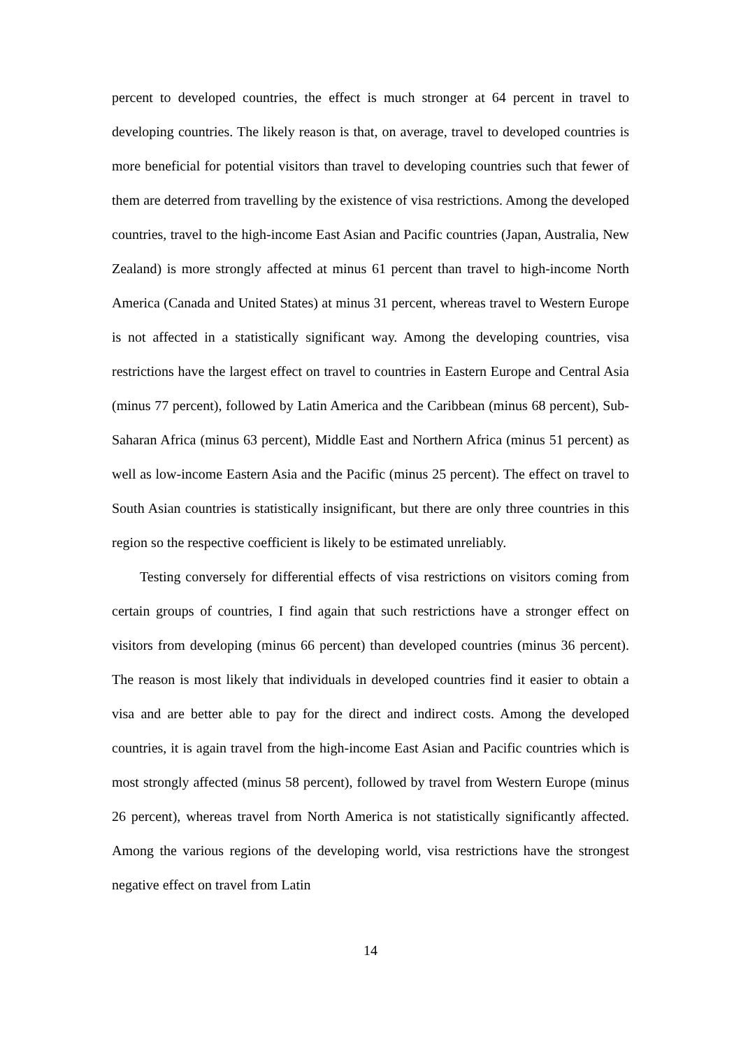percent to developed countries, the effect is much stronger at 64 percent in travel to developing countries. The likely reason is that, on average, travel to developed countries is more beneficial for potential visitors than travel to developing countries such that fewer of them are deterred from travelling by the existence of visa restrictions. Among the developed countries, travel to the high-income East Asian and Pacific countries (Japan, Australia, New Zealand) is more strongly affected at minus 61 percent than travel to high-income North America (Canada and United States) at minus 31 percent, whereas travel to Western Europe is not affected in a statistically significant way. Among the developing countries, visa restrictions have the largest effect on travel to countries in Eastern Europe and Central Asia (minus 77 percent), followed by Latin America and the Caribbean (minus 68 percent), Sub-Saharan Africa (minus 63 percent), Middle East and Northern Africa (minus 51 percent) as well as low-income Eastern Asia and the Pacific (minus 25 percent). The effect on travel to South Asian countries is statistically insignificant, but there are only three countries in this region so the respective coefficient is likely to be estimated unreliably.
Testing conversely for differential effects of visa restrictions on visitors coming from certain groups of countries, I find again that such restrictions have a stronger effect on visitors from developing (minus 66 percent) than developed countries (minus 36 percent). The reason is most likely that individuals in developed countries find it easier to obtain a visa and are better able to pay for the direct and indirect costs. Among the developed countries, it is again travel from the high-income East Asian and Pacific countries which is most strongly affected (minus 58 percent), followed by travel from Western Europe (minus 26 percent), whereas travel from North America is not statistically significantly affected. Among the various regions of the developing world, visa restrictions have the strongest negative effect on travel from Latin
14